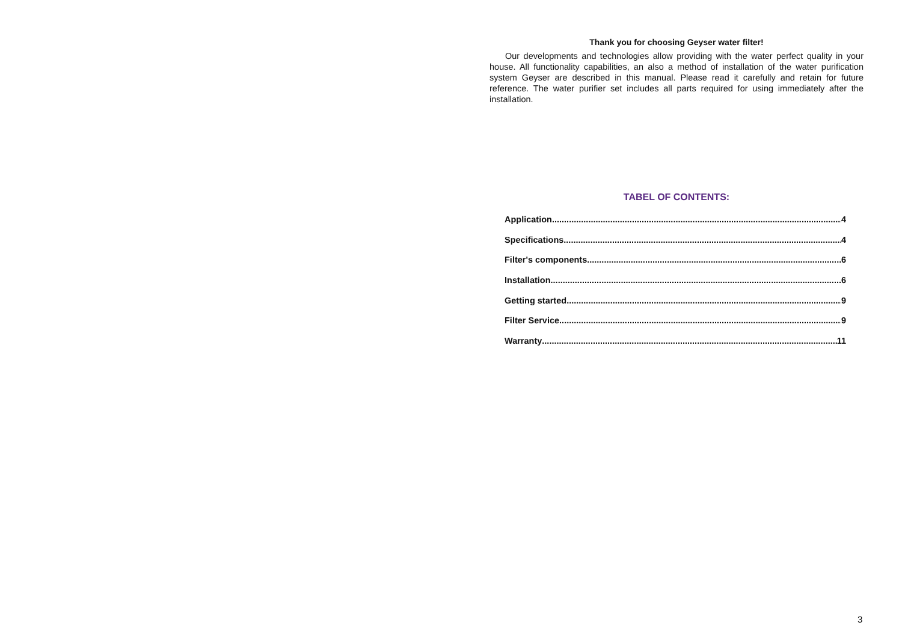Thank you for choosing Geyser water filter!
Our developments and technologies allow providing with the water perfect quality in your house. All functionality capabilities, an also a method of installation of the water purification system Geyser are described in this manual. Please read it carefully and retain for future reference. The water purifier set includes all parts required for using immediately after the installation.
TABEL OF CONTENTS:
Application 4
Specifications 4
Filter's components 6
Installation 6
Getting started 9
Filter Service 9
Warranty 11
3